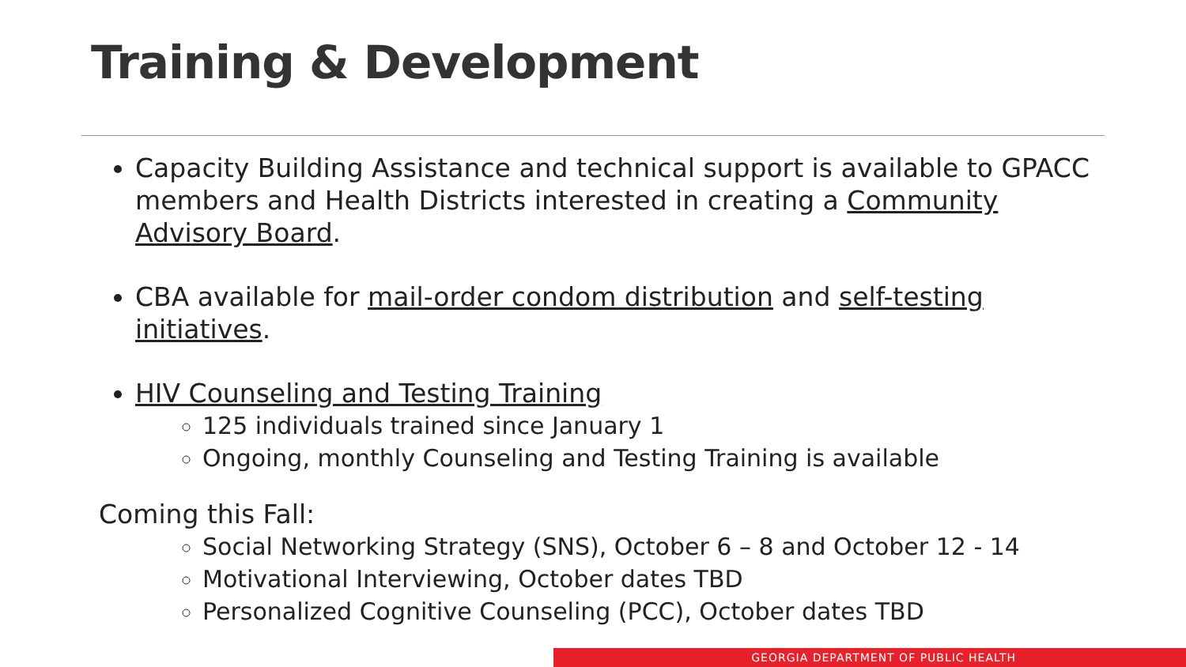Training & Development
Capacity Building Assistance and technical support is available to GPACC members and Health Districts interested in creating a Community Advisory Board.
CBA available for mail-order condom distribution and self-testing initiatives.
HIV Counseling and Testing Training
125 individuals trained since January 1
Ongoing, monthly Counseling and Testing Training is available
Coming this Fall:
Social Networking Strategy (SNS), October 6 – 8 and October 12 - 14
Motivational Interviewing, October dates TBD
Personalized Cognitive Counseling (PCC), October dates TBD
GEORGIA DEPARTMENT OF PUBLIC HEALTH